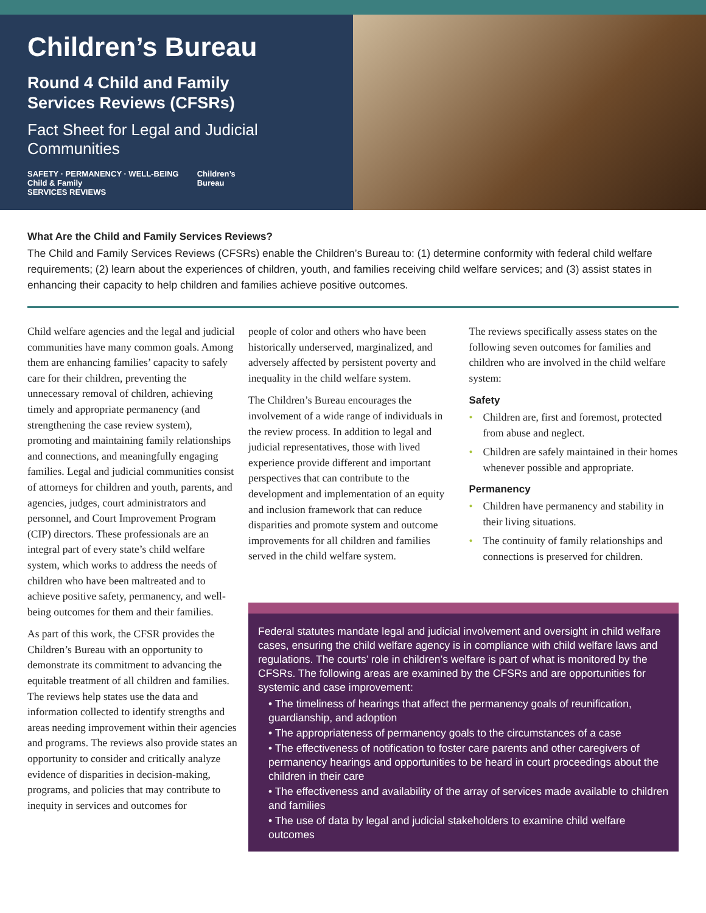Children’s Bureau
Round 4 Child and Family
Services Reviews (CFSRs)
Fact Sheet for Legal and Judicial Communities
SAFETY · PERMANENCY · WELL-BEING
Child & Family
SERVICES REVIEWS
Children’s
Bureau
What Are the Child and Family Services Reviews?
The Child and Family Services Reviews (CFSRs) enable the Children’s Bureau to: (1) determine conformity with federal child welfare requirements; (2) learn about the experiences of children, youth, and families receiving child welfare services; and (3) assist states in enhancing their capacity to help children and families achieve positive outcomes.
Child welfare agencies and the legal and judicial communities have many common goals. Among them are enhancing families’ capacity to safely care for their children, preventing the unnecessary removal of children, achieving timely and appropriate permanency (and strengthening the case review system), promoting and maintaining family relationships and connections, and meaningfully engaging families. Legal and judicial communities consist of attorneys for children and youth, parents, and agencies, judges, court administrators and personnel, and Court Improvement Program (CIP) directors. These professionals are an integral part of every state’s child welfare system, which works to address the needs of children who have been maltreated and to achieve positive safety, permanency, and well-being outcomes for them and their families.
As part of this work, the CFSR provides the Children’s Bureau with an opportunity to demonstrate its commitment to advancing the equitable treatment of all children and families. The reviews help states use the data and information collected to identify strengths and areas needing improvement within their agencies and programs. The reviews also provide states an opportunity to consider and critically analyze evidence of disparities in decision-making, programs, and policies that may contribute to inequity in services and outcomes for
people of color and others who have been historically underserved, marginalized, and adversely affected by persistent poverty and inequality in the child welfare system.
The Children’s Bureau encourages the involvement of a wide range of individuals in the review process. In addition to legal and judicial representatives, those with lived experience provide different and important perspectives that can contribute to the development and implementation of an equity and inclusion framework that can reduce disparities and promote system and outcome improvements for all children and families served in the child welfare system.
The reviews specifically assess states on the following seven outcomes for families and children who are involved in the child welfare system:
Safety
• Children are, first and foremost, protected from abuse and neglect.
• Children are safely maintained in their homes whenever possible and appropriate.
Permanency
• Children have permanency and stability in their living situations.
• The continuity of family relationships and connections is preserved for children.
Federal statutes mandate legal and judicial involvement and oversight in child welfare cases, ensuring the child welfare agency is in compliance with child welfare laws and regulations. The courts’ role in children’s welfare is part of what is monitored by the CFSRs. The following areas are examined by the CFSRs and are opportunities for systemic and case improvement:
• The timeliness of hearings that affect the permanency goals of reunification, guardianship, and adoption
• The appropriateness of permanency goals to the circumstances of a case
• The effectiveness of notification to foster care parents and other caregivers of permanency hearings and opportunities to be heard in court proceedings about the children in their care
• The effectiveness and availability of the array of services made available to children and families
• The use of data by legal and judicial stakeholders to examine child welfare outcomes